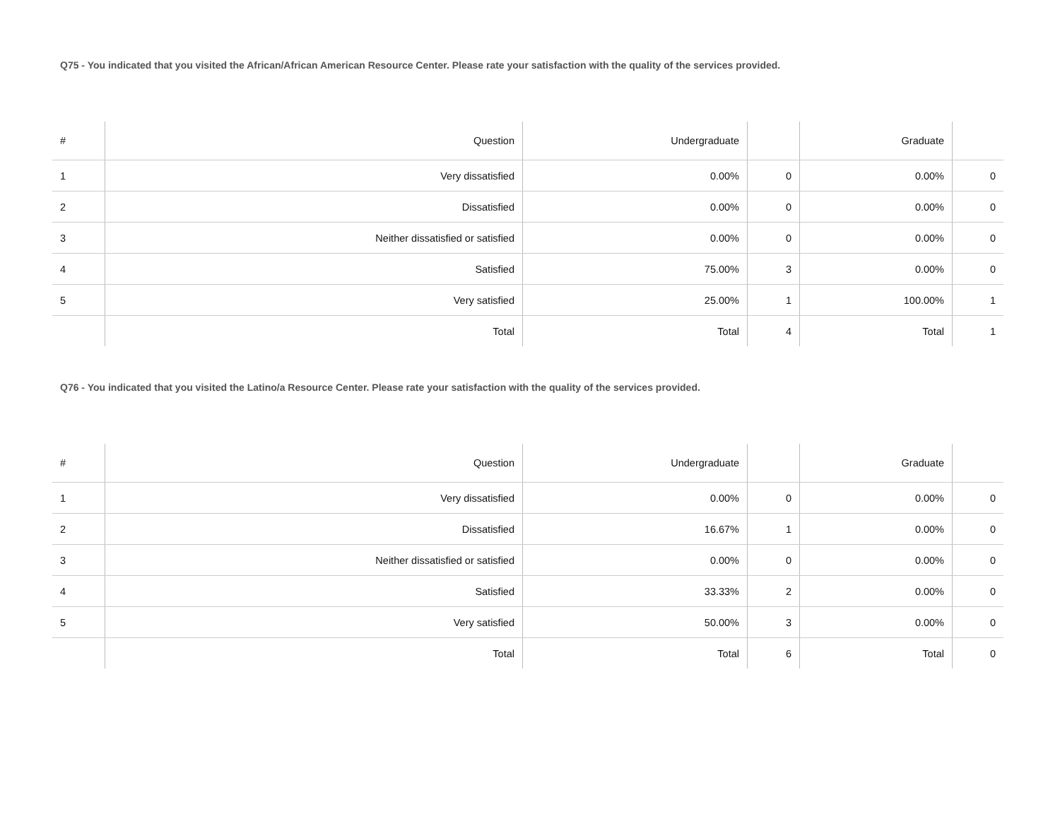Q75 - You indicated that you visited the African/African American Resource Center. Please rate your satisfaction with the quality of the services provided.
| # | Question | Undergraduate | | Graduate | |
| --- | --- | --- | --- | --- | --- |
| 1 | Very dissatisfied | 0.00% | 0 | 0.00% | 0 |
| 2 | Dissatisfied | 0.00% | 0 | 0.00% | 0 |
| 3 | Neither dissatisfied or satisfied | 0.00% | 0 | 0.00% | 0 |
| 4 | Satisfied | 75.00% | 3 | 0.00% | 0 |
| 5 | Very satisfied | 25.00% | 1 | 100.00% | 1 |
| | Total | Total | 4 | Total | 1 |
Q76 - You indicated that you visited the Latino/a Resource Center. Please rate your satisfaction with the quality of the services provided.
| # | Question | Undergraduate | | Graduate | |
| --- | --- | --- | --- | --- | --- |
| 1 | Very dissatisfied | 0.00% | 0 | 0.00% | 0 |
| 2 | Dissatisfied | 16.67% | 1 | 0.00% | 0 |
| 3 | Neither dissatisfied or satisfied | 0.00% | 0 | 0.00% | 0 |
| 4 | Satisfied | 33.33% | 2 | 0.00% | 0 |
| 5 | Very satisfied | 50.00% | 3 | 0.00% | 0 |
| | Total | Total | 6 | Total | 0 |